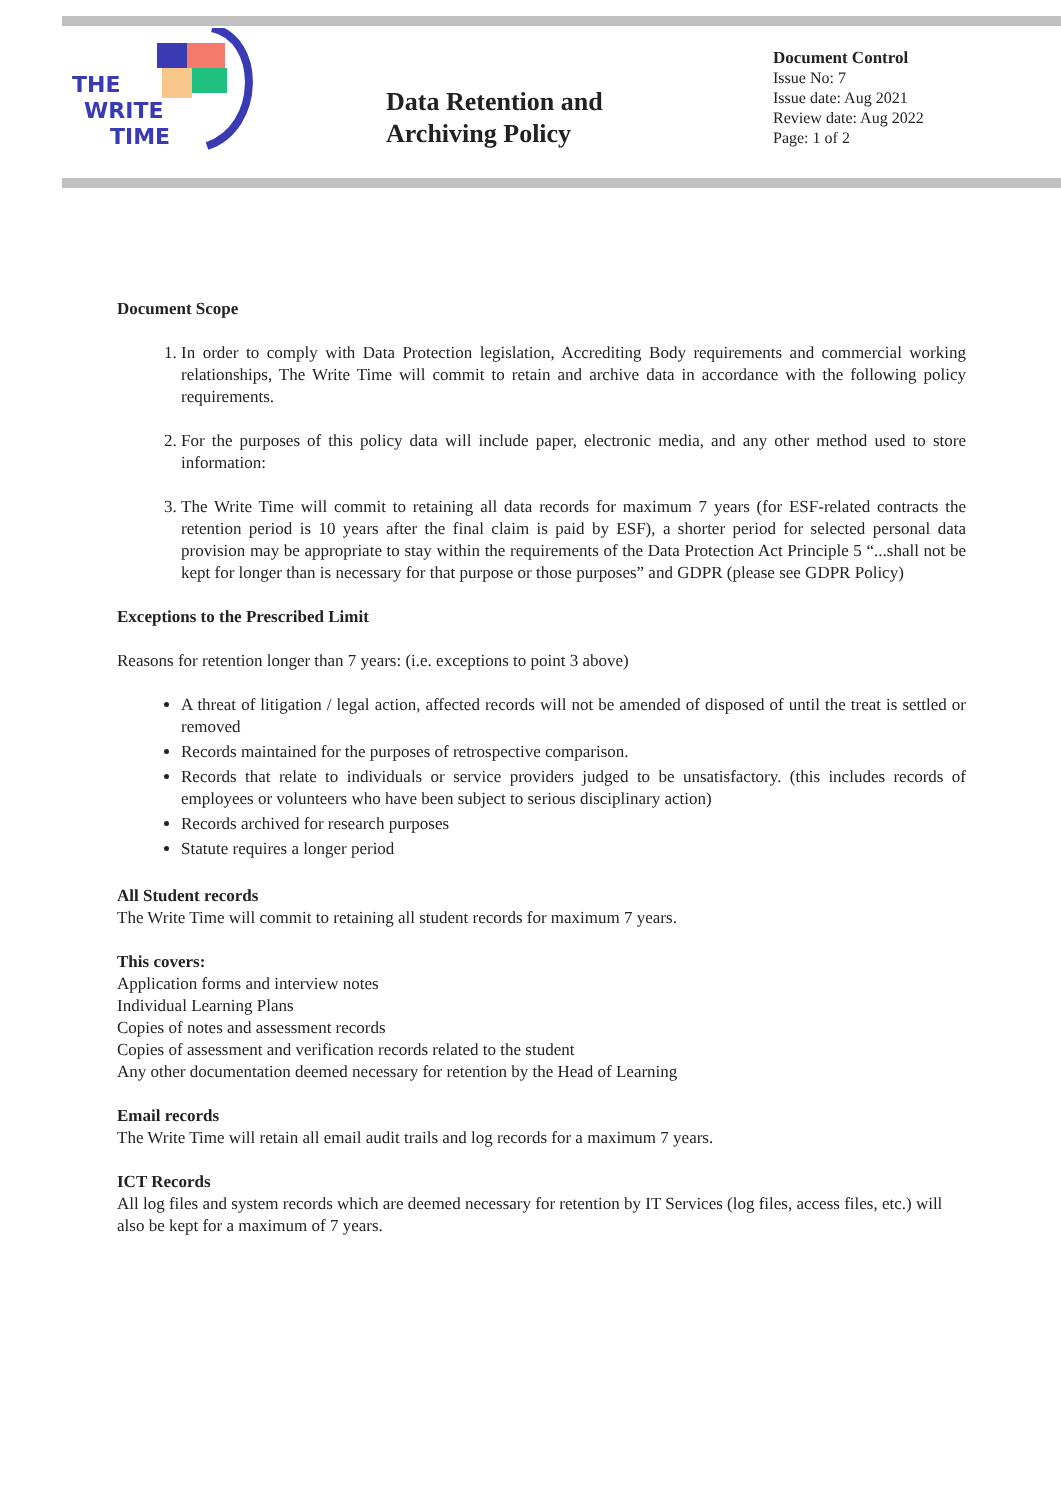THE
WRITE
TIME
Data Retention and
Archiving Policy
Document Control
Issue No: 7
Issue date: Aug 2021
Review date: Aug 2022
Page: 1 of 2
Document Scope
1. In order to comply with Data Protection legislation, Accrediting Body requirements and commercial working relationships, The Write Time will commit to retain and archive data in accordance with the following policy requirements.
2. For the purposes of this policy data will include paper, electronic media, and any other method used to store information:
3. The Write Time will commit to retaining all data records for maximum 7 years (for ESF-related contracts the retention period is 10 years after the final claim is paid by ESF), a shorter period for selected personal data provision may be appropriate to stay within the requirements of the Data Protection Act Principle 5 “...shall not be kept for longer than is necessary for that purpose or those purposes” and GDPR (please see GDPR Policy)
Exceptions to the Prescribed Limit
Reasons for retention longer than 7 years: (i.e. exceptions to point 3 above)
A threat of litigation / legal action, affected records will not be amended of disposed of until the treat is settled or removed
Records maintained for the purposes of retrospective comparison.
Records that relate to individuals or service providers judged to be unsatisfactory. (this includes records of employees or volunteers who have been subject to serious disciplinary action)
Records archived for research purposes
Statute requires a longer period
All Student records
The Write Time will commit to retaining all student records for maximum 7 years.
This covers:
Application forms and interview notes
Individual Learning Plans
Copies of notes and assessment records
Copies of assessment and verification records related to the student
Any other documentation deemed necessary for retention by the Head of Learning
Email records
The Write Time will retain all email audit trails and log records for a maximum 7 years.
ICT Records
All log files and system records which are deemed necessary for retention by IT Services (log files, access files, etc.) will also be kept for a maximum of 7 years.